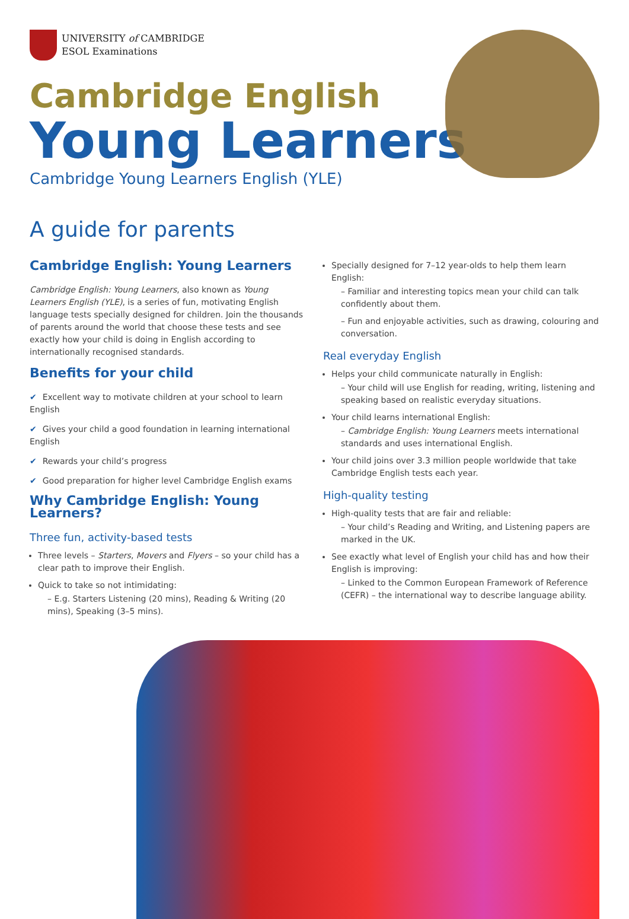UNIVERSITY of CAMBRIDGE
ESOL Examinations
Cambridge English
Young Learners
Cambridge Young Learners English (YLE)
A guide for parents
Cambridge English: Young Learners
Cambridge English: Young Learners, also known as Young Learners English (YLE), is a series of fun, motivating English language tests specially designed for children. Join the thousands of parents around the world that choose these tests and see exactly how your child is doing in English according to internationally recognised standards.
Benefits for your child
✔ Excellent way to motivate children at your school to learn English
✔ Gives your child a good foundation in learning international English
✔ Rewards your child’s progress
✔ Good preparation for higher level Cambridge English exams
Why Cambridge English: Young Learners?
Three fun, activity-based tests
Three levels – Starters, Movers and Flyers – so your child has a clear path to improve their English.
Quick to take so not intimidating:
– E.g. Starters Listening (20 mins), Reading & Writing (20 mins), Speaking (3–5 mins).
Specially designed for 7–12 year-olds to help them learn English:
– Familiar and interesting topics mean your child can talk confidently about them.
– Fun and enjoyable activities, such as drawing, colouring and conversation.
Real everyday English
Helps your child communicate naturally in English:
– Your child will use English for reading, writing, listening and speaking based on realistic everyday situations.
Your child learns international English:
– Cambridge English: Young Learners meets international standards and uses international English.
Your child joins over 3.3 million people worldwide that take Cambridge English tests each year.
High-quality testing
High-quality tests that are fair and reliable:
– Your child’s Reading and Writing, and Listening papers are marked in the UK.
See exactly what level of English your child has and how their English is improving:
– Linked to the Common European Framework of Reference (CEFR) – the international way to describe language ability.